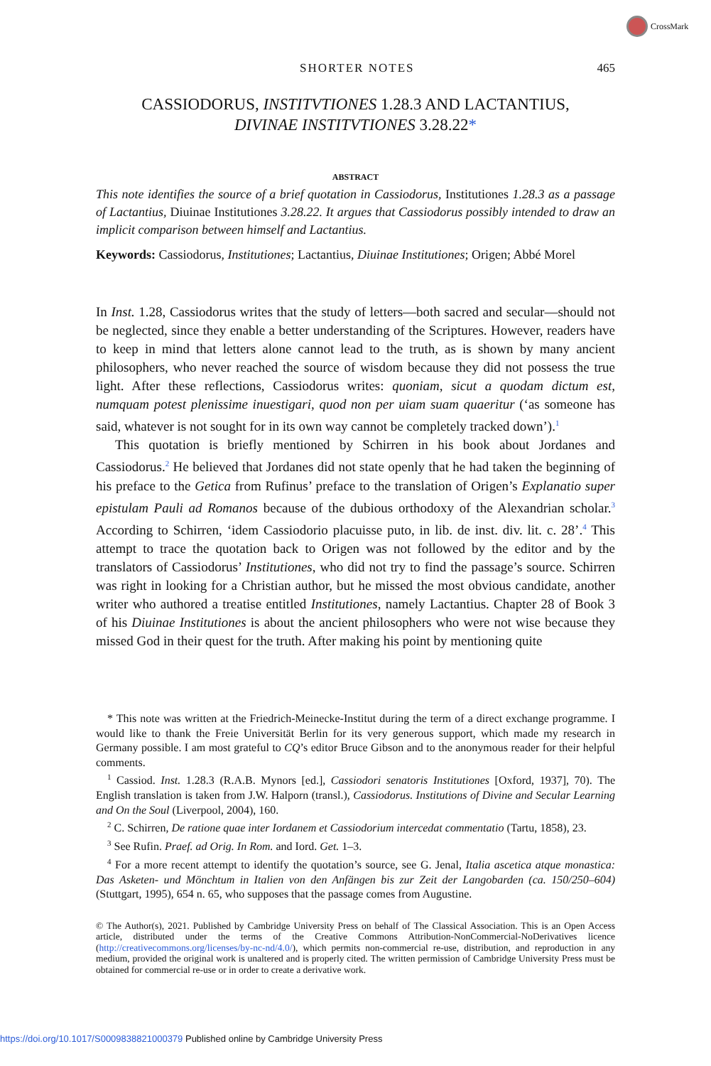CrossMark
SHORTER NOTES 465
CASSIODORUS, INSTITVTIONES 1.28.3 AND LACTANTIUS,
DIVINAE INSTITVTIONES 3.28.22*
ABSTRACT
This note identifies the source of a brief quotation in Cassiodorus, Institutiones 1.28.3 as a passage of Lactantius, Diuinae Institutiones 3.28.22. It argues that Cassiodorus possibly intended to draw an implicit comparison between himself and Lactantius.
Keywords: Cassiodorus, Institutiones; Lactantius, Diuinae Institutiones; Origen; Abbé Morel
In Inst. 1.28, Cassiodorus writes that the study of letters—both sacred and secular—should not be neglected, since they enable a better understanding of the Scriptures. However, readers have to keep in mind that letters alone cannot lead to the truth, as is shown by many ancient philosophers, who never reached the source of wisdom because they did not possess the true light. After these reflections, Cassiodorus writes: quoniam, sicut a quodam dictum est, numquam potest plenissime inuestigari, quod non per uiam suam quaeritur (‘as someone has said, whatever is not sought for in its own way cannot be completely tracked down’).<sup>1</sup>
This quotation is briefly mentioned by Schirren in his book about Jordanes and Cassiodorus.<sup>2</sup> He believed that Jordanes did not state openly that he had taken the beginning of his preface to the Getica from Rufinus’ preface to the translation of Origen’s Explanatio super epistulam Pauli ad Romanos because of the dubious orthodoxy of the Alexandrian scholar.<sup>3</sup> According to Schirren, ‘idem Cassiodorio placuisse puto, in lib. de inst. div. lit. c. 28’.<sup>4</sup> This attempt to trace the quotation back to Origen was not followed by the editor and by the translators of Cassiodorus’ Institutiones, who did not try to find the passage’s source. Schirren was right in looking for a Christian author, but he missed the most obvious candidate, another writer who authored a treatise entitled Institutiones, namely Lactantius. Chapter 28 of Book 3 of his Diuinae Institutiones is about the ancient philosophers who were not wise because they missed God in their quest for the truth. After making his point by mentioning quite
* This note was written at the Friedrich-Meinecke-Institut during the term of a direct exchange programme. I would like to thank the Freie Universität Berlin for its very generous support, which made my research in Germany possible. I am most grateful to CQ’s editor Bruce Gibson and to the anonymous reader for their helpful comments.
<sup>1</sup> Cassiod. Inst. 1.28.3 (R.A.B. Mynors [ed.], Cassiodori senatoris Institutiones [Oxford, 1937], 70). The English translation is taken from J.W. Halporn (transl.), Cassiodorus. Institutions of Divine and Secular Learning and On the Soul (Liverpool, 2004), 160.
<sup>2</sup> C. Schirren, De ratione quae inter Iordanem et Cassiodorium intercedat commentatio (Tartu, 1858), 23.
<sup>3</sup> See Rufin. Praef. ad Orig. In Rom. and Iord. Get. 1–3.
<sup>4</sup> For a more recent attempt to identify the quotation’s source, see G. Jenal, Italia ascetica atque monastica: Das Asketen- und Mönchtum in Italien von den Anfängen bis zur Zeit der Langobarden (ca. 150/250–604) (Stuttgart, 1995), 654 n. 65, who supposes that the passage comes from Augustine.
© The Author(s), 2021. Published by Cambridge University Press on behalf of The Classical Association. This is an Open Access article, distributed under the terms of the Creative Commons Attribution-NonCommercial-NoDerivatives licence (http://creativecommons.org/licenses/by-nc-nd/4.0/), which permits non-commercial re-use, distribution, and reproduction in any medium, provided the original work is unaltered and is properly cited. The written permission of Cambridge University Press must be obtained for commercial re-use or in order to create a derivative work.
https://doi.org/10.1017/S0009838821000379 Published online by Cambridge University Press